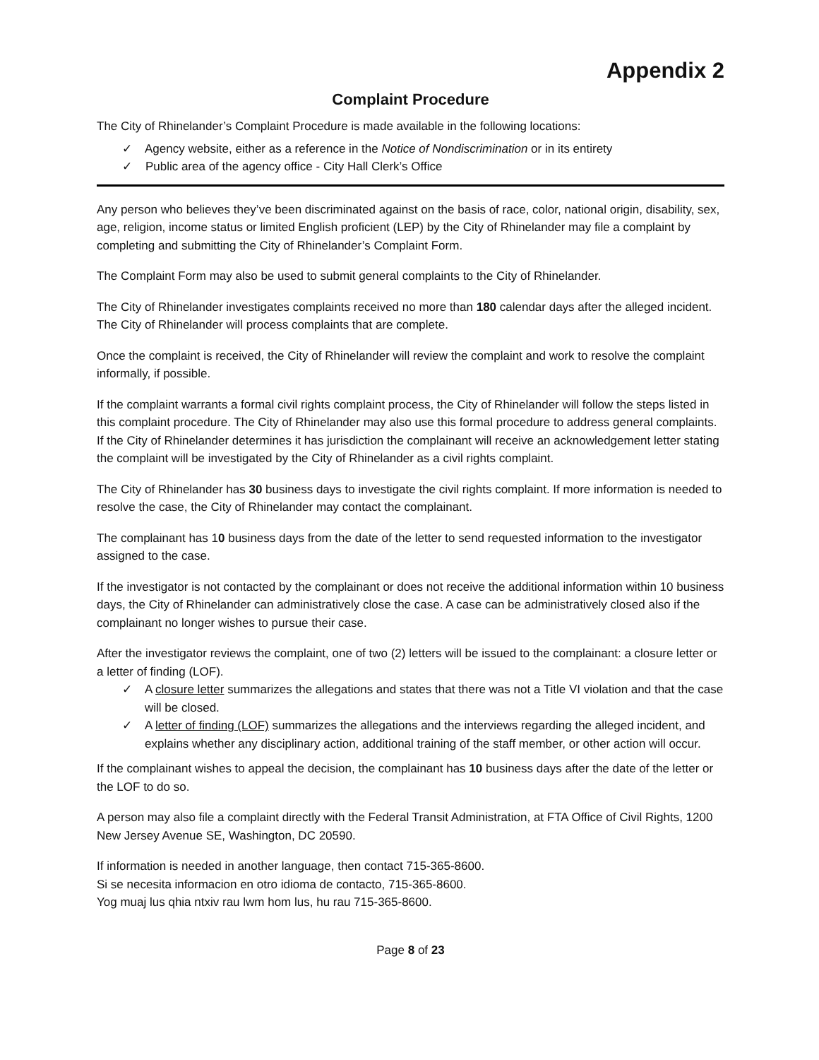Appendix 2
Complaint Procedure
The City of Rhinelander’s Complaint Procedure is made available in the following locations:
✓ Agency website, either as a reference in the Notice of Nondiscrimination or in its entirety
✓ Public area of the agency office - City Hall Clerk’s Office
Any person who believes they’ve been discriminated against on the basis of race, color, national origin, disability, sex, age, religion, income status or limited English proficient (LEP) by the City of Rhinelander may file a complaint by completing and submitting the City of Rhinelander’s Complaint Form.
The Complaint Form may also be used to submit general complaints to the City of Rhinelander.
The City of Rhinelander investigates complaints received no more than 180 calendar days after the alleged incident. The City of Rhinelander will process complaints that are complete.
Once the complaint is received, the City of Rhinelander will review the complaint and work to resolve the complaint informally, if possible.
If the complaint warrants a formal civil rights complaint process, the City of Rhinelander will follow the steps listed in this complaint procedure. The City of Rhinelander may also use this formal procedure to address general complaints. If the City of Rhinelander determines it has jurisdiction the complainant will receive an acknowledgement letter stating the complaint will be investigated by the City of Rhinelander as a civil rights complaint.
The City of Rhinelander has 30 business days to investigate the civil rights complaint. If more information is needed to resolve the case, the City of Rhinelander may contact the complainant.
The complainant has 10 business days from the date of the letter to send requested information to the investigator assigned to the case.
If the investigator is not contacted by the complainant or does not receive the additional information within 10 business days, the City of Rhinelander can administratively close the case. A case can be administratively closed also if the complainant no longer wishes to pursue their case.
After the investigator reviews the complaint, one of two (2) letters will be issued to the complainant: a closure letter or a letter of finding (LOF).
✓ A closure letter summarizes the allegations and states that there was not a Title VI violation and that the case will be closed.
✓ A letter of finding (LOF) summarizes the allegations and the interviews regarding the alleged incident, and explains whether any disciplinary action, additional training of the staff member, or other action will occur.
If the complainant wishes to appeal the decision, the complainant has 10 business days after the date of the letter or the LOF to do so.
A person may also file a complaint directly with the Federal Transit Administration, at FTA Office of Civil Rights, 1200 New Jersey Avenue SE, Washington, DC 20590.
If information is needed in another language, then contact 715-365-8600.
Si se necesita informacion en otro idioma de contacto, 715-365-8600.
Yog muaj lus qhia ntxiv rau lwm hom lus, hu rau 715-365-8600.
Page 8 of 23